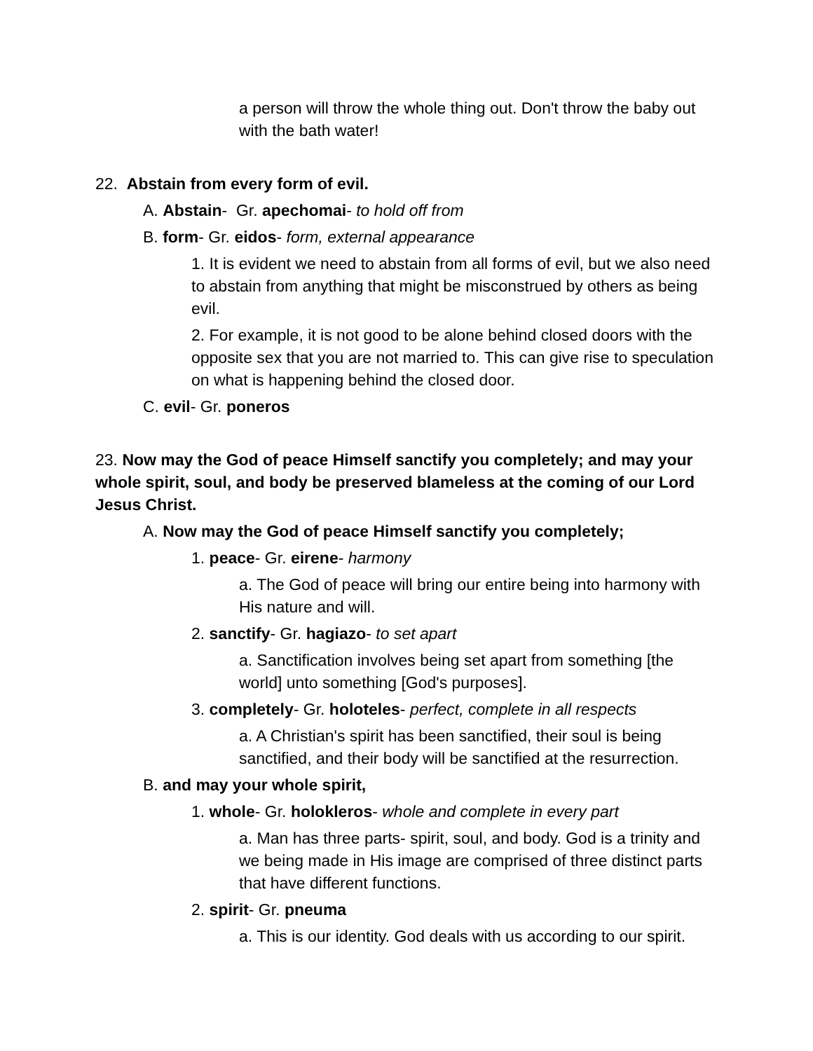a person will throw the whole thing out. Don't throw the baby out with the bath water!
22. Abstain from every form of evil.
A. Abstain- Gr. apechomai- to hold off from
B. form- Gr. eidos- form, external appearance
1. It is evident we need to abstain from all forms of evil, but we also need to abstain from anything that might be misconstrued by others as being evil.
2. For example, it is not good to be alone behind closed doors with the opposite sex that you are not married to. This can give rise to speculation on what is happening behind the closed door.
C. evil- Gr. poneros
23. Now may the God of peace Himself sanctify you completely; and may your whole spirit, soul, and body be preserved blameless at the coming of our Lord Jesus Christ.
A. Now may the God of peace Himself sanctify you completely;
1. peace- Gr. eirene- harmony
a. The God of peace will bring our entire being into harmony with His nature and will.
2. sanctify- Gr. hagiazo- to set apart
a. Sanctification involves being set apart from something [the world] unto something [God's purposes].
3. completely- Gr. holoteles- perfect, complete in all respects
a. A Christian's spirit has been sanctified, their soul is being sanctified, and their body will be sanctified at the resurrection.
B. and may your whole spirit,
1. whole- Gr. holokleros- whole and complete in every part
a. Man has three parts- spirit, soul, and body. God is a trinity and we being made in His image are comprised of three distinct parts that have different functions.
2. spirit- Gr. pneuma
a. This is our identity. God deals with us according to our spirit.